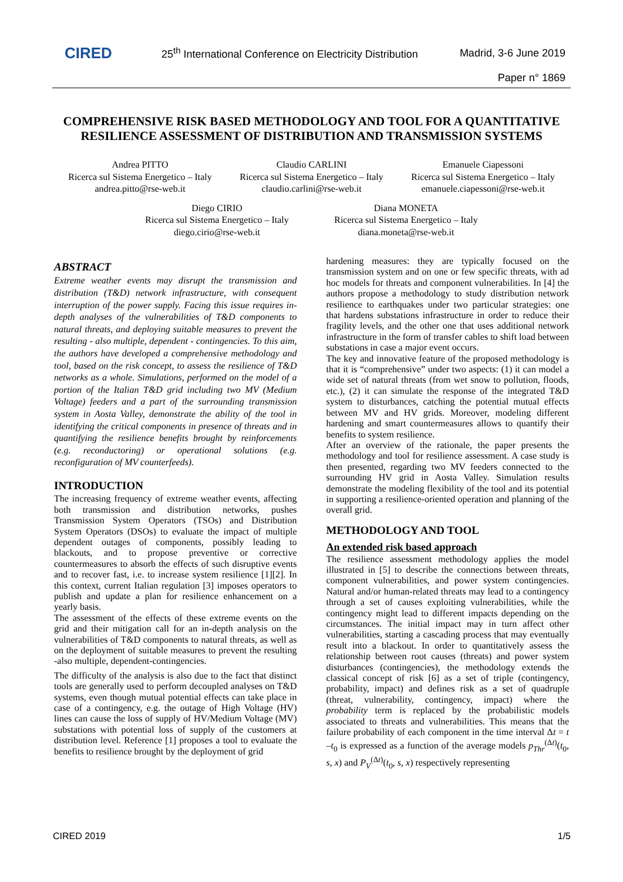CIRED
25<sup>th</sup> International Conference on Electricity Distribution
Madrid, 3-6 June 2019
Paper n° 1869
COMPREHENSIVE RISK BASED METHODOLOGY AND TOOL FOR A QUANTITATIVE RESILIENCE ASSESSMENT OF DISTRIBUTION AND TRANSMISSION SYSTEMS
Andrea PITTO
Ricerca sul Sistema Energetico – Italy
andrea.pitto@rse-web.it
Claudio CARLINI
Ricerca sul Sistema Energetico – Italy
claudio.carlini@rse-web.it
Emanuele Ciapessoni
Ricerca sul Sistema Energetico – Italy
emanuele.ciapessoni@rse-web.it
Diego CIRIO
Ricerca sul Sistema Energetico – Italy
diego.cirio@rse-web.it
Diana MONETA
Ricerca sul Sistema Energetico – Italy
diana.moneta@rse-web.it
ABSTRACT
Extreme weather events may disrupt the transmission and distribution (T&D) network infrastructure, with consequent interruption of the power supply. Facing this issue requires in-depth analyses of the vulnerabilities of T&D components to natural threats, and deploying suitable measures to prevent the resulting - also multiple, dependent - contingencies. To this aim, the authors have developed a comprehensive methodology and tool, based on the risk concept, to assess the resilience of T&D networks as a whole. Simulations, performed on the model of a portion of the Italian T&D grid including two MV (Medium Voltage) feeders and a part of the surrounding transmission system in Aosta Valley, demonstrate the ability of the tool in identifying the critical components in presence of threats and in quantifying the resilience benefits brought by reinforcements (e.g. reconductoring) or operational solutions (e.g. reconfiguration of MV counterfeeds).
INTRODUCTION
The increasing frequency of extreme weather events, affecting both transmission and distribution networks, pushes Transmission System Operators (TSOs) and Distribution System Operators (DSOs) to evaluate the impact of multiple dependent outages of components, possibly leading to blackouts, and to propose preventive or corrective countermeasures to absorb the effects of such disruptive events and to recover fast, i.e. to increase system resilience [1][2]. In this context, current Italian regulation [3] imposes operators to publish and update a plan for resilience enhancement on a yearly basis.
The assessment of the effects of these extreme events on the grid and their mitigation call for an in-depth analysis on the vulnerabilities of T&D components to natural threats, as well as on the deployment of suitable measures to prevent the resulting -also multiple, dependent-contingencies.
The difficulty of the analysis is also due to the fact that distinct tools are generally used to perform decoupled analyses on T&D systems, even though mutual potential effects can take place in case of a contingency, e.g. the outage of High Voltage (HV) lines can cause the loss of supply of HV/Medium Voltage (MV) substations with potential loss of supply of the customers at distribution level. Reference [1] proposes a tool to evaluate the benefits to resilience brought by the deployment of grid
hardening measures: they are typically focused on the transmission system and on one or few specific threats, with ad hoc models for threats and component vulnerabilities. In [4] the authors propose a methodology to study distribution network resilience to earthquakes under two particular strategies: one that hardens substations infrastructure in order to reduce their fragility levels, and the other one that uses additional network infrastructure in the form of transfer cables to shift load between substations in case a major event occurs.
The key and innovative feature of the proposed methodology is that it is “comprehensive” under two aspects: (1) it can model a wide set of natural threats (from wet snow to pollution, floods, etc.), (2) it can simulate the response of the integrated T&D system to disturbances, catching the potential mutual effects between MV and HV grids. Moreover, modeling different hardening and smart countermeasures allows to quantify their benefits to system resilience.
After an overview of the rationale, the paper presents the methodology and tool for resilience assessment. A case study is then presented, regarding two MV feeders connected to the surrounding HV grid in Aosta Valley. Simulation results demonstrate the modeling flexibility of the tool and its potential in supporting a resilience-oriented operation and planning of the overall grid.
METHODOLOGY AND TOOL
An extended risk based approach
The resilience assessment methodology applies the model illustrated in [5] to describe the connections between threats, component vulnerabilities, and power system contingencies. Natural and/or human-related threats may lead to a contingency through a set of causes exploiting vulnerabilities, while the contingency might lead to different impacts depending on the circumstances. The initial impact may in turn affect other vulnerabilities, starting a cascading process that may eventually result into a blackout. In order to quantitatively assess the relationship between root causes (threats) and power system disturbances (contingencies), the methodology extends the classical concept of risk [6] as a set of triple (contingency, probability, impact) and defines risk as a set of quadruple (threat, vulnerability, contingency, impact) where the probability term is replaced by the probabilistic models associated to threats and vulnerabilities. This means that the failure probability of each component in the time interval Δt = t –t<sub>0</sub> is expressed as a function of the average models p<sub>Thr</sub><sup>(Δt)</sup>(t<sub>0</sub>, s, x) and P<sub>V</sub><sup>(Δt)</sup>(t<sub>0</sub>, s, x) respectively representing
CIRED 2019 1/5